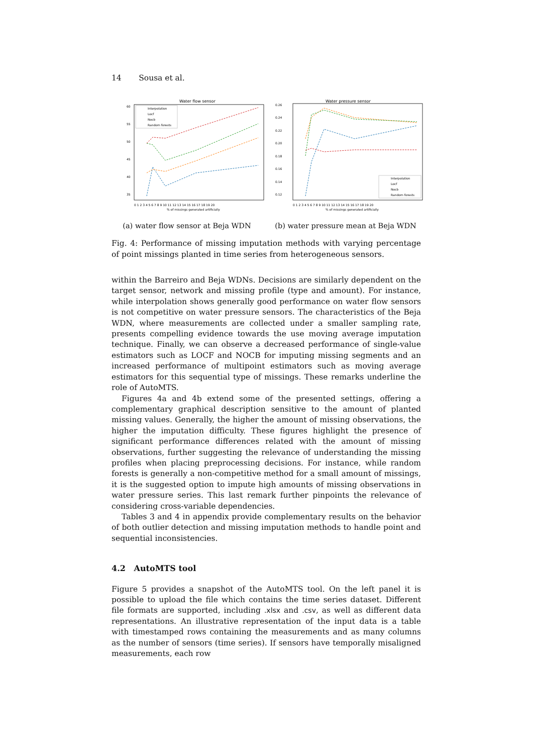14 Sousa et al.
Water flow sensor
60
55
50
45
40
35
0 1 2 3 4 5 6 7 8 9 10 11 12 13 14 15 16 17 18 19 20
% of missings generated artificially
Interpolation
Locf
Nocb
Random forests
(a) water flow sensor at Beja WDN
Water pressure sensor
0.26
0.24
0.22
0.20
0.18
0.16
0.14
0.12
0 1 2 3 4 5 6 7 8 9 10 11 12 13 14 15 16 17 18 19 20
% of missings generated artificially
Interpolation
Locf
Nocb
Random forests
(b) water pressure mean at Beja WDN
Fig. 4: Performance of missing imputation methods with varying percentage of point missings planted in time series from heterogeneous sensors.
within the Barreiro and Beja WDNs. Decisions are similarly dependent on the target sensor, network and missing profile (type and amount). For instance, while interpolation shows generally good performance on water flow sensors is not competitive on water pressure sensors. The characteristics of the Beja WDN, where measurements are collected under a smaller sampling rate, presents compelling evidence towards the use moving average imputation technique. Finally, we can observe a decreased performance of single-value estimators such as LOCF and NOCB for imputing missing segments and an increased performance of multipoint estimators such as moving average estimators for this sequential type of missings. These remarks underline the role of AutoMTS.
Figures 4a and 4b extend some of the presented settings, offering a complementary graphical description sensitive to the amount of planted missing values. Generally, the higher the amount of missing observations, the higher the imputation difficulty. These figures highlight the presence of significant performance differences related with the amount of missing observations, further suggesting the relevance of understanding the missing profiles when placing preprocessing decisions. For instance, while random forests is generally a non-competitive method for a small amount of missings, it is the suggested option to impute high amounts of missing observations in water pressure series. This last remark further pinpoints the relevance of considering cross-variable dependencies.
Tables 3 and 4 in appendix provide complementary results on the behavior of both outlier detection and missing imputation methods to handle point and sequential inconsistencies.
4.2 AutoMTS tool
Figure 5 provides a snapshot of the AutoMTS tool. On the left panel it is possible to upload the file which contains the time series dataset. Different file formats are supported, including .xlsx and .csv, as well as different data representations. An illustrative representation of the input data is a table with timestamped rows containing the measurements and as many columns as the number of sensors (time series). If sensors have temporally misaligned measurements, each row